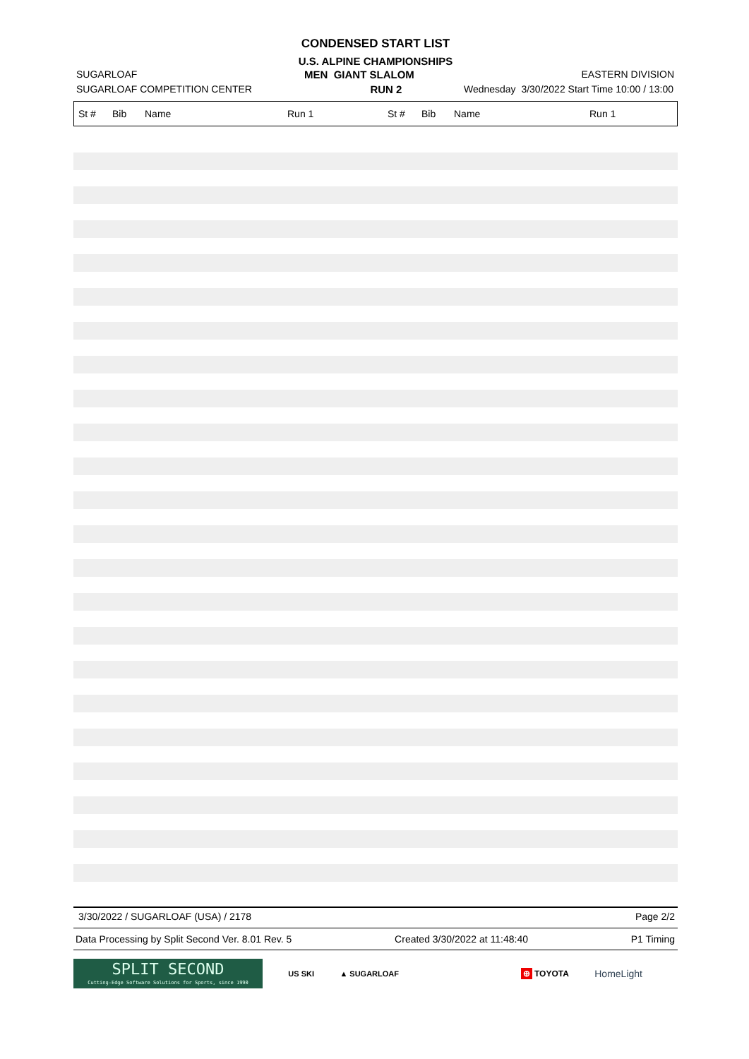CONDENSED START LIST
U.S. ALPINE CHAMPIONSHIPS
SUGARLOAF MEN GIANT SLALOM EASTERN DIVISION
SUGARLOAF COMPETITION CENTER RUN 2 Wednesday 3/30/2022 Start Time 10:00 / 13:00
| St # | Bib | Name | Run 1 | St # | Bib | Name | Run 1 |
| --- | --- | --- | --- | --- | --- | --- | --- |
3/30/2022 / SUGARLOAF (USA) / 2178 Page 2/2
Data Processing by Split Second Ver. 8.01 Rev. 5 Created 3/30/2022 at 11:48:40 P1 Timing
SPLIT SECOND
Cutting-Edge Software Solutions for Sports, since 1990
US SKI ▲ SUGARLOAF ⊕ TOYOTA HomeLight